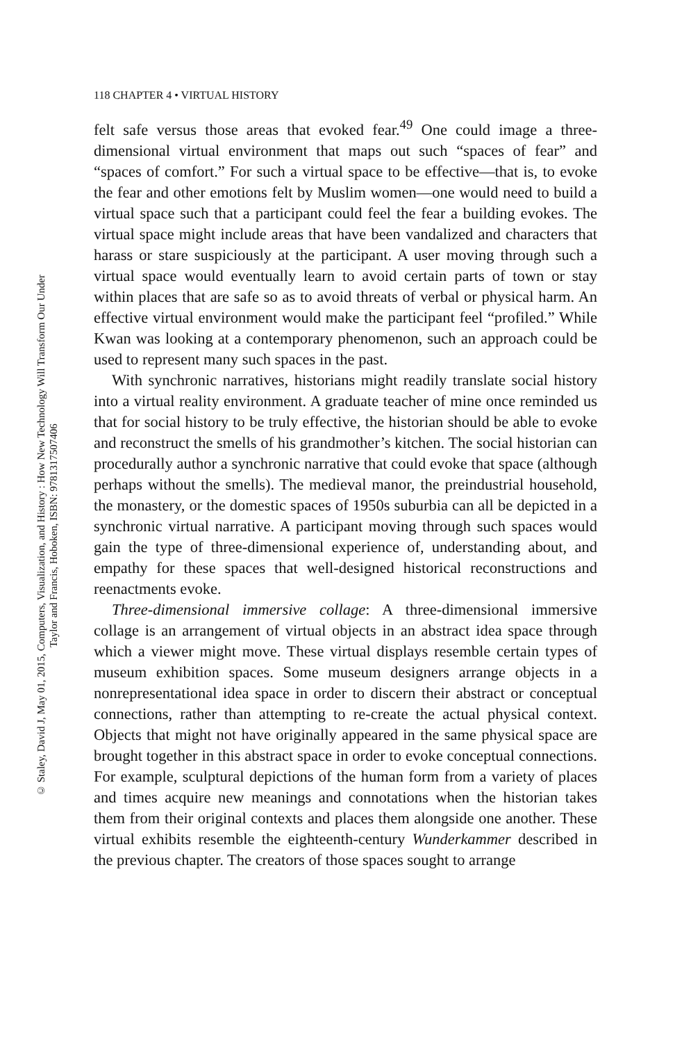© Staley, David J, May 01, 2015, Computers, Visualization, and History : How New Technology Will Transform Our Under
Taylor and Francis, Hoboken, ISBN: 9781317507406
118 CHAPTER 4 • VIRTUAL HISTORY
felt safe versus those areas that evoked fear.<sup>49</sup> One could image a three-dimensional virtual environment that maps out such “spaces of fear” and “spaces of comfort.” For such a virtual space to be effective—that is, to evoke the fear and other emotions felt by Muslim women—one would need to build a virtual space such that a participant could feel the fear a building evokes. The virtual space might include areas that have been vandalized and characters that harass or stare suspiciously at the participant. A user moving through such a virtual space would eventually learn to avoid certain parts of town or stay within places that are safe so as to avoid threats of verbal or physical harm. An effective virtual environment would make the participant feel “profiled.” While Kwan was looking at a contemporary phenomenon, such an approach could be used to represent many such spaces in the past.
With synchronic narratives, historians might readily translate social history into a virtual reality environment. A graduate teacher of mine once reminded us that for social history to be truly effective, the historian should be able to evoke and reconstruct the smells of his grandmother’s kitchen. The social historian can procedurally author a synchronic narrative that could evoke that space (although perhaps without the smells). The medieval manor, the preindustrial household, the monastery, or the domestic spaces of 1950s suburbia can all be depicted in a synchronic virtual narrative. A participant moving through such spaces would gain the type of three-dimensional experience of, understanding about, and empathy for these spaces that well-designed historical reconstructions and reenactments evoke.
Three-dimensional immersive collage: A three-dimensional immersive collage is an arrangement of virtual objects in an abstract idea space through which a viewer might move. These virtual displays resemble certain types of museum exhibition spaces. Some museum designers arrange objects in a nonrepresentational idea space in order to discern their abstract or conceptual connections, rather than attempting to re-create the actual physical context. Objects that might not have originally appeared in the same physical space are brought together in this abstract space in order to evoke conceptual connections. For example, sculptural depictions of the human form from a variety of places and times acquire new meanings and connotations when the historian takes them from their original contexts and places them alongside one another. These virtual exhibits resemble the eighteenth-century Wunderkammer described in the previous chapter. The creators of those spaces sought to arrange